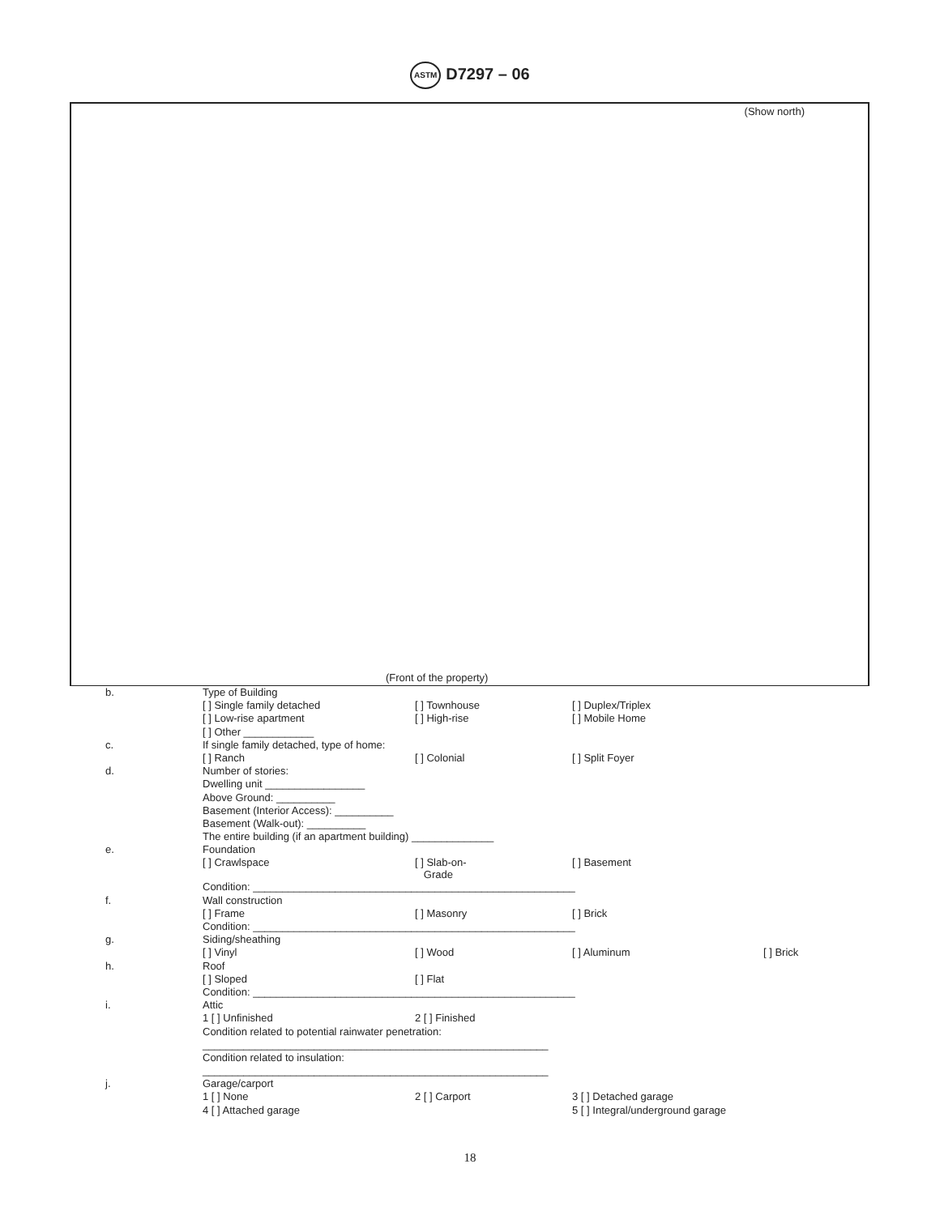ASTM D7297 – 06
(Show north)
(Front of the property)
| b. | Type of Building | | | |
| | [ ] Single family detached | [ ] Townhouse | [ ] Duplex/Triplex | |
| | [ ] Low-rise apartment | [ ] High-rise | [ ] Mobile Home | |
| | [ ] Other ____________ | | | |
| c. | If single family detached, type of home: | | | |
| | [ ] Ranch | [ ] Colonial | [ ] Split Foyer | |
| d. | Number of stories: | | | |
| | Dwelling unit _________________ | | | |
| | Above Ground: __________ | | | |
| | Basement (Interior Access): __________ | | | |
| | Basement (Walk-out): __________ | | | |
| | The entire building (if an apartment building) ______________ | | | |
| e. | Foundation | | | |
| | [ ] Crawlspace | [ ] Slab-on- Grade | [ ] Basement | |
| | Condition: _______________________________________________________ | | | |
| f. | Wall construction | | | |
| | [ ] Frame | [ ] Masonry | [ ] Brick | |
| | Condition: _______________________________________________________ | | | |
| g. | Siding/sheathing | | | |
| | [ ] Vinyl | [ ] Wood | [ ] Aluminum | [ ] Brick |
| h. | Roof | | | |
| | [ ] Sloped | [ ] Flat | | |
| | Condition: _______________________________________________________ | | | |
| i. | Attic | | | |
| | 1 [ ] Unfinished | 2 [ ] Finished | | |
| | Condition related to potential rainwater penetration: | | | |
| | ___________________________________________________________ | | | |
| | Condition related to insulation: | | | |
| | ___________________________________________________________ | | | |
| j. | Garage/carport | | | |
| | 1 [ ] None | 2 [ ] Carport | 3 [ ] Detached garage | |
| | 4 [ ] Attached garage | | 5 [ ] Integral/underground garage | |
18